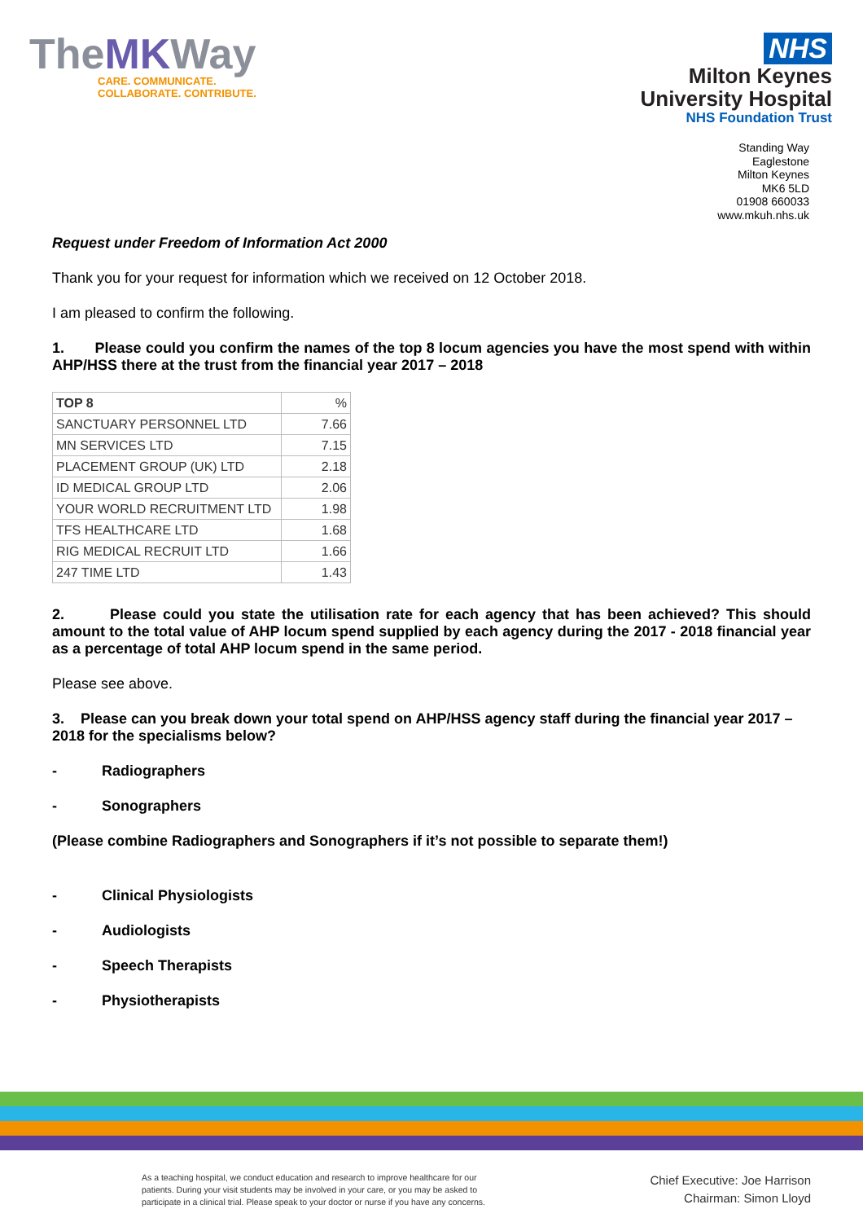TheMKWay
CARE. COMMUNICATE.
COLLABORATE. CONTRIBUTE.
NHS
Milton Keynes
University Hospital
NHS Foundation Trust
Standing Way
Eaglestone
Milton Keynes
MK6 5LD
01908 660033
www.mkuh.nhs.uk
Request under Freedom of Information Act 2000
Thank you for your request for information which we received on 12 October 2018.
I am pleased to confirm the following.
1. Please could you confirm the names of the top 8 locum agencies you have the most spend with within AHP/HSS there at the trust from the financial year 2017 – 2018
| TOP 8 | % |
| SANCTUARY PERSONNEL LTD | 7.66 |
| MN SERVICES LTD | 7.15 |
| PLACEMENT GROUP (UK) LTD | 2.18 |
| ID MEDICAL GROUP LTD | 2.06 |
| YOUR WORLD RECRUITMENT LTD | 1.98 |
| TFS HEALTHCARE LTD | 1.68 |
| RIG MEDICAL RECRUIT LTD | 1.66 |
| 247 TIME LTD | 1.43 |
2. Please could you state the utilisation rate for each agency that has been achieved? This should amount to the total value of AHP locum spend supplied by each agency during the 2017 - 2018 financial year as a percentage of total AHP locum spend in the same period.
Please see above.
3. Please can you break down your total spend on AHP/HSS agency staff during the financial year 2017 – 2018 for the specialisms below?
- Radiographers
- Sonographers
(Please combine Radiographers and Sonographers if it’s not possible to separate them!)
- Clinical Physiologists
- Audiologists
- Speech Therapists
- Physiotherapists
As a teaching hospital, we conduct education and research to improve healthcare for our patients. During your visit students may be involved in your care, or you may be asked to participate in a clinical trial. Please speak to your doctor or nurse if you have any concerns.
Chief Executive: Joe Harrison
Chairman: Simon Lloyd